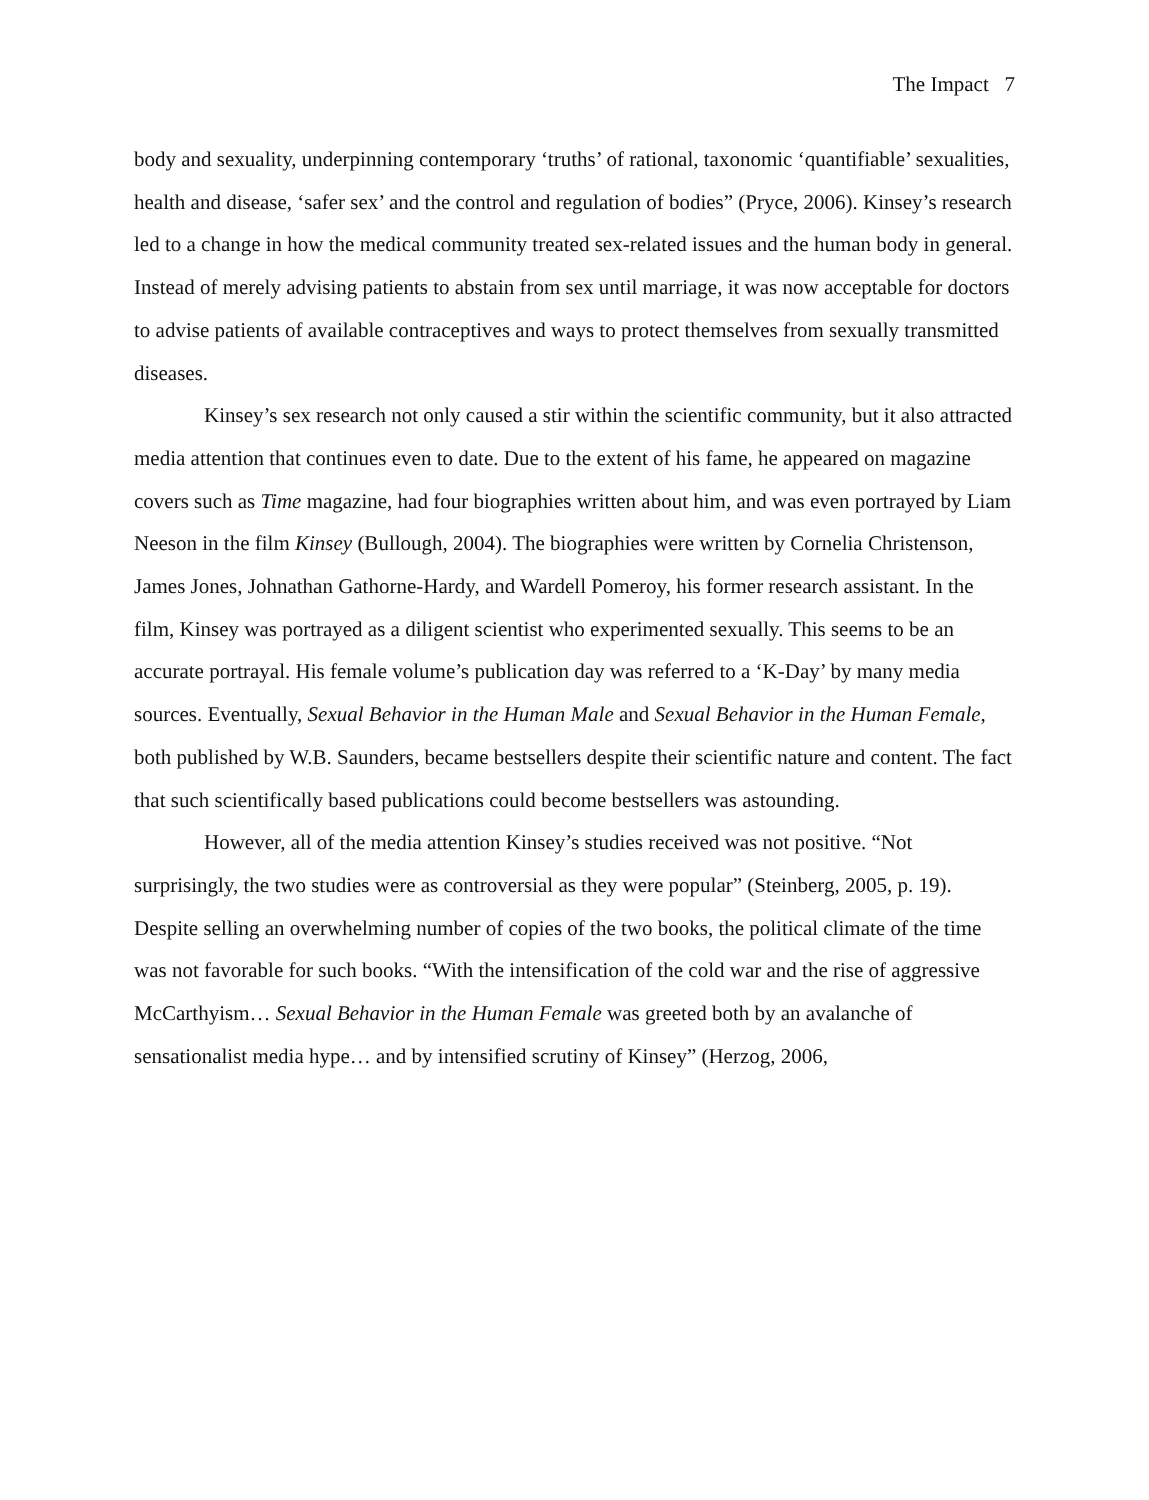The Impact 7
body and sexuality, underpinning contemporary ‘truths’ of rational, taxonomic ‘quantifiable’ sexualities, health and disease, ‘safer sex’ and the control and regulation of bodies” (Pryce, 2006). Kinsey’s research led to a change in how the medical community treated sex-related issues and the human body in general. Instead of merely advising patients to abstain from sex until marriage, it was now acceptable for doctors to advise patients of available contraceptives and ways to protect themselves from sexually transmitted diseases.
Kinsey’s sex research not only caused a stir within the scientific community, but it also attracted media attention that continues even to date. Due to the extent of his fame, he appeared on magazine covers such as Time magazine, had four biographies written about him, and was even portrayed by Liam Neeson in the film Kinsey (Bullough, 2004). The biographies were written by Cornelia Christenson, James Jones, Johnathan Gathorne-Hardy, and Wardell Pomeroy, his former research assistant. In the film, Kinsey was portrayed as a diligent scientist who experimented sexually. This seems to be an accurate portrayal. His female volume’s publication day was referred to a ‘K-Day’ by many media sources. Eventually, Sexual Behavior in the Human Male and Sexual Behavior in the Human Female, both published by W.B. Saunders, became bestsellers despite their scientific nature and content. The fact that such scientifically based publications could become bestsellers was astounding.
However, all of the media attention Kinsey’s studies received was not positive. “Not surprisingly, the two studies were as controversial as they were popular” (Steinberg, 2005, p. 19). Despite selling an overwhelming number of copies of the two books, the political climate of the time was not favorable for such books. “With the intensification of the cold war and the rise of aggressive McCarthyism… Sexual Behavior in the Human Female was greeted both by an avalanche of sensationalist media hype… and by intensified scrutiny of Kinsey” (Herzog, 2006,